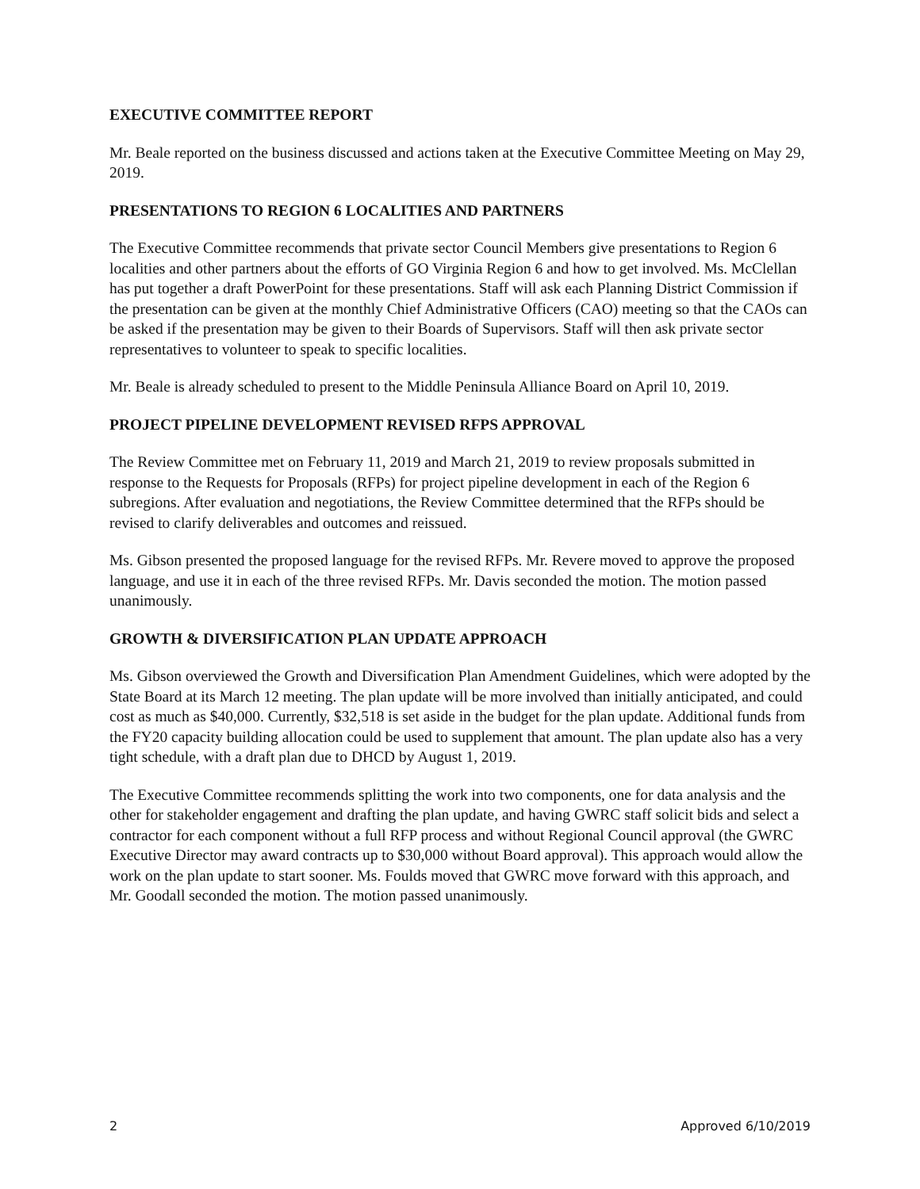EXECUTIVE COMMITTEE REPORT
Mr. Beale reported on the business discussed and actions taken at the Executive Committee Meeting on May 29, 2019.
PRESENTATIONS TO REGION 6 LOCALITIES AND PARTNERS
The Executive Committee recommends that private sector Council Members give presentations to Region 6 localities and other partners about the efforts of GO Virginia Region 6 and how to get involved. Ms. McClellan has put together a draft PowerPoint for these presentations. Staff will ask each Planning District Commission if the presentation can be given at the monthly Chief Administrative Officers (CAO) meeting so that the CAOs can be asked if the presentation may be given to their Boards of Supervisors. Staff will then ask private sector representatives to volunteer to speak to specific localities.
Mr. Beale is already scheduled to present to the Middle Peninsula Alliance Board on April 10, 2019.
PROJECT PIPELINE DEVELOPMENT REVISED RFPS APPROVAL
The Review Committee met on February 11, 2019 and March 21, 2019 to review proposals submitted in response to the Requests for Proposals (RFPs) for project pipeline development in each of the Region 6 subregions. After evaluation and negotiations, the Review Committee determined that the RFPs should be revised to clarify deliverables and outcomes and reissued.
Ms. Gibson presented the proposed language for the revised RFPs. Mr. Revere moved to approve the proposed language, and use it in each of the three revised RFPs. Mr. Davis seconded the motion. The motion passed unanimously.
GROWTH & DIVERSIFICATION PLAN UPDATE APPROACH
Ms. Gibson overviewed the Growth and Diversification Plan Amendment Guidelines, which were adopted by the State Board at its March 12 meeting. The plan update will be more involved than initially anticipated, and could cost as much as $40,000. Currently, $32,518 is set aside in the budget for the plan update. Additional funds from the FY20 capacity building allocation could be used to supplement that amount. The plan update also has a very tight schedule, with a draft plan due to DHCD by August 1, 2019.
The Executive Committee recommends splitting the work into two components, one for data analysis and the other for stakeholder engagement and drafting the plan update, and having GWRC staff solicit bids and select a contractor for each component without a full RFP process and without Regional Council approval (the GWRC Executive Director may award contracts up to $30,000 without Board approval). This approach would allow the work on the plan update to start sooner. Ms. Foulds moved that GWRC move forward with this approach, and Mr. Goodall seconded the motion. The motion passed unanimously.
2 Approved 6/10/2019